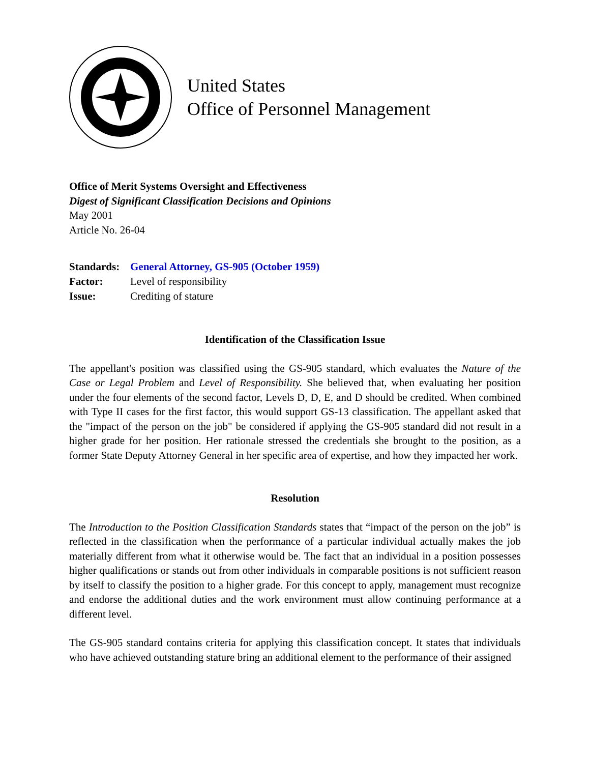United States
Office of Personnel Management
Office of Merit Systems Oversight and Effectiveness
Digest of Significant Classification Decisions and Opinions
May 2001
Article No. 26-04
| Standards: | General Attorney, GS-905 (October 1959) |
| Factor: | Level of responsibility |
| Issue: | Crediting of stature |
Identification of the Classification Issue
The appellant's position was classified using the GS-905 standard, which evaluates the Nature of the Case or Legal Problem and Level of Responsibility. She believed that, when evaluating her position under the four elements of the second factor, Levels D, D, E, and D should be credited. When combined with Type II cases for the first factor, this would support GS-13 classification. The appellant asked that the "impact of the person on the job" be considered if applying the GS-905 standard did not result in a higher grade for her position. Her rationale stressed the credentials she brought to the position, as a former State Deputy Attorney General in her specific area of expertise, and how they impacted her work.
Resolution
The Introduction to the Position Classification Standards states that “impact of the person on the job” is reflected in the classification when the performance of a particular individual actually makes the job materially different from what it otherwise would be. The fact that an individual in a position possesses higher qualifications or stands out from other individuals in comparable positions is not sufficient reason by itself to classify the position to a higher grade. For this concept to apply, management must recognize and endorse the additional duties and the work environment must allow continuing performance at a different level.
The GS-905 standard contains criteria for applying this classification concept. It states that individuals who have achieved outstanding stature bring an additional element to the performance of their assigned